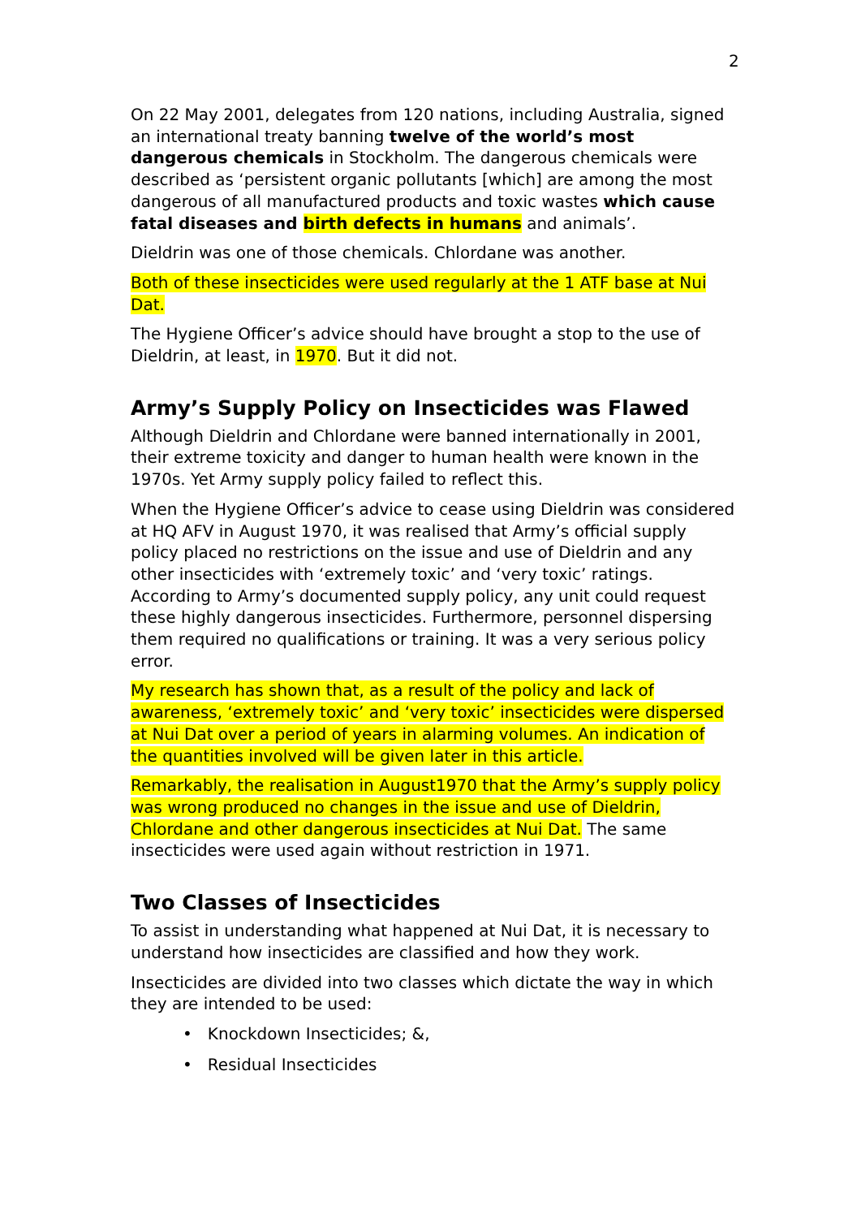2
On 22 May 2001, delegates from 120 nations, including Australia, signed an international treaty banning twelve of the world’s most dangerous chemicals in Stockholm. The dangerous chemicals were described as ‘persistent organic pollutants [which] are among the most dangerous of all manufactured products and toxic wastes which cause fatal diseases and birth defects in humans and animals’.
Dieldrin was one of those chemicals. Chlordane was another.
Both of these insecticides were used regularly at the 1 ATF base at Nui Dat.
The Hygiene Officer’s advice should have brought a stop to the use of Dieldrin, at least, in 1970. But it did not.
Army’s Supply Policy on Insecticides was Flawed
Although Dieldrin and Chlordane were banned internationally in 2001, their extreme toxicity and danger to human health were known in the 1970s. Yet Army supply policy failed to reflect this.
When the Hygiene Officer’s advice to cease using Dieldrin was considered at HQ AFV in August 1970, it was realised that Army’s official supply policy placed no restrictions on the issue and use of Dieldrin and any other insecticides with ‘extremely toxic’ and ‘very toxic’ ratings. According to Army’s documented supply policy, any unit could request these highly dangerous insecticides. Furthermore, personnel dispersing them required no qualifications or training. It was a very serious policy error.
My research has shown that, as a result of the policy and lack of awareness, ‘extremely toxic’ and ‘very toxic’ insecticides were dispersed at Nui Dat over a period of years in alarming volumes. An indication of the quantities involved will be given later in this article.
Remarkably, the realisation in August1970 that the Army’s supply policy was wrong produced no changes in the issue and use of Dieldrin, Chlordane and other dangerous insecticides at Nui Dat. The same insecticides were used again without restriction in 1971.
Two Classes of Insecticides
To assist in understanding what happened at Nui Dat, it is necessary to understand how insecticides are classified and how they work.
Insecticides are divided into two classes which dictate the way in which they are intended to be used:
• Knockdown Insecticides; &,
• Residual Insecticides